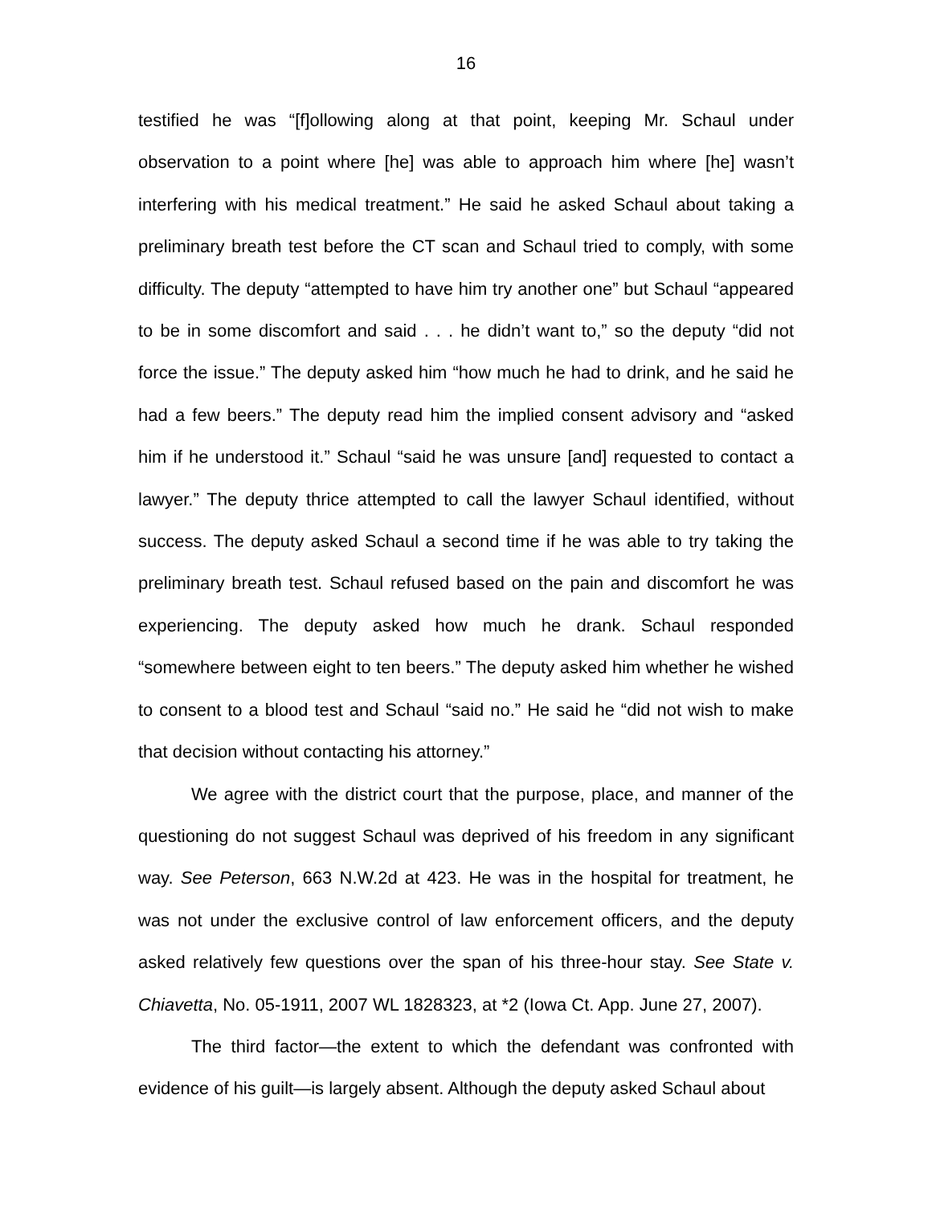16
testified he was “[f]ollowing along at that point, keeping Mr. Schaul under observation to a point where [he] was able to approach him where [he] wasn’t interfering with his medical treatment.” He said he asked Schaul about taking a preliminary breath test before the CT scan and Schaul tried to comply, with some difficulty. The deputy “attempted to have him try another one” but Schaul “appeared to be in some discomfort and said . . . he didn’t want to,” so the deputy “did not force the issue.” The deputy asked him “how much he had to drink, and he said he had a few beers.” The deputy read him the implied consent advisory and “asked him if he understood it.” Schaul “said he was unsure [and] requested to contact a lawyer.” The deputy thrice attempted to call the lawyer Schaul identified, without success. The deputy asked Schaul a second time if he was able to try taking the preliminary breath test. Schaul refused based on the pain and discomfort he was experiencing. The deputy asked how much he drank. Schaul responded “somewhere between eight to ten beers.” The deputy asked him whether he wished to consent to a blood test and Schaul “said no.” He said he “did not wish to make that decision without contacting his attorney.”
We agree with the district court that the purpose, place, and manner of the questioning do not suggest Schaul was deprived of his freedom in any significant way. See Peterson, 663 N.W.2d at 423. He was in the hospital for treatment, he was not under the exclusive control of law enforcement officers, and the deputy asked relatively few questions over the span of his three-hour stay. See State v. Chiavetta, No. 05-1911, 2007 WL 1828323, at *2 (Iowa Ct. App. June 27, 2007).
The third factor—the extent to which the defendant was confronted with evidence of his guilt—is largely absent. Although the deputy asked Schaul about